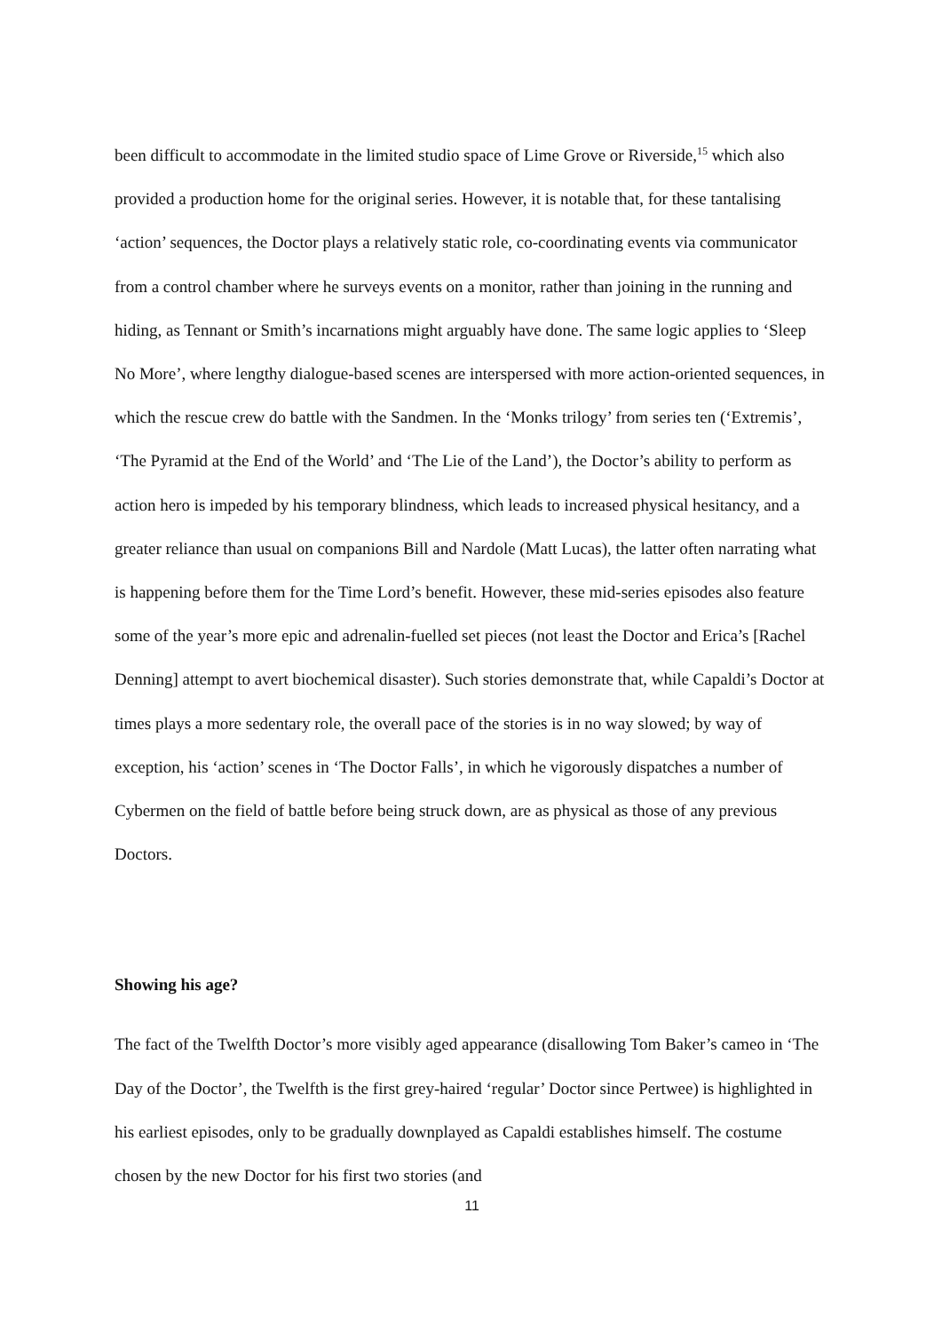been difficult to accommodate in the limited studio space of Lime Grove or Riverside,<sup>15</sup> which also provided a production home for the original series. However, it is notable that, for these tantalising ‘action’ sequences, the Doctor plays a relatively static role, co-coordinating events via communicator from a control chamber where he surveys events on a monitor, rather than joining in the running and hiding, as Tennant or Smith’s incarnations might arguably have done. The same logic applies to ‘Sleep No More’, where lengthy dialogue-based scenes are interspersed with more action-oriented sequences, in which the rescue crew do battle with the Sandmen. In the ‘Monks trilogy’ from series ten (‘Extremis’, ‘The Pyramid at the End of the World’ and ‘The Lie of the Land’), the Doctor’s ability to perform as action hero is impeded by his temporary blindness, which leads to increased physical hesitancy, and a greater reliance than usual on companions Bill and Nardole (Matt Lucas), the latter often narrating what is happening before them for the Time Lord’s benefit. However, these mid-series episodes also feature some of the year’s more epic and adrenalin-fuelled set pieces (not least the Doctor and Erica’s [Rachel Denning] attempt to avert biochemical disaster). Such stories demonstrate that, while Capaldi’s Doctor at times plays a more sedentary role, the overall pace of the stories is in no way slowed; by way of exception, his ‘action’ scenes in ‘The Doctor Falls’, in which he vigorously dispatches a number of Cybermen on the field of battle before being struck down, are as physical as those of any previous Doctors.
Showing his age?
The fact of the Twelfth Doctor’s more visibly aged appearance (disallowing Tom Baker’s cameo in ‘The Day of the Doctor’, the Twelfth is the first grey-haired ‘regular’ Doctor since Pertwee) is highlighted in his earliest episodes, only to be gradually downplayed as Capaldi establishes himself. The costume chosen by the new Doctor for his first two stories (and
11